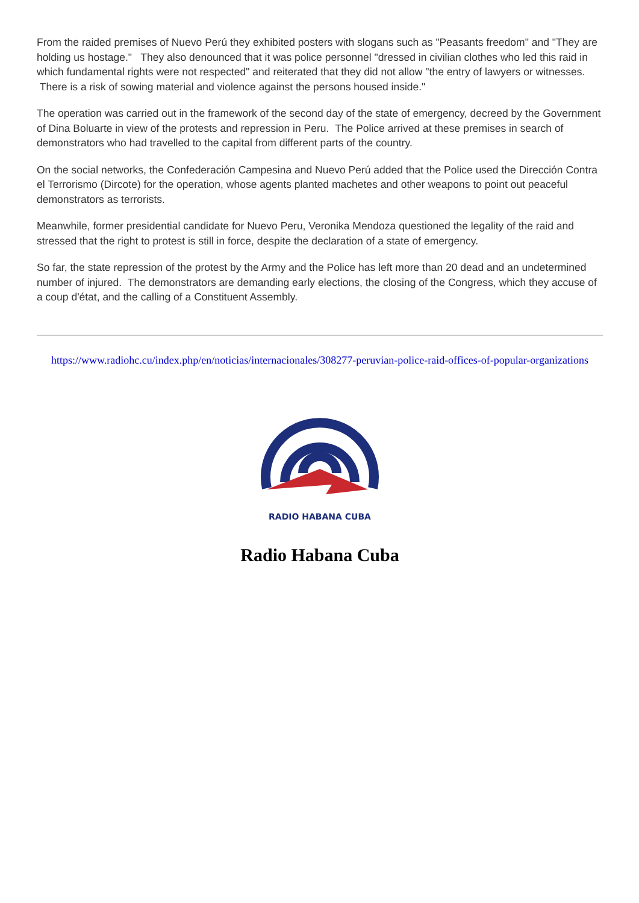From the raided premises of Nuevo Perú they exhibited posters with slogans such as "Peasants freedom" and "They are holding us hostage." They also denounced that it was police personnel "dressed in civilian clothes who led this raid in which fundamental rights were not respected" and reiterated that they did not allow "the entry of lawyers or witnesses. There is a risk of sowing material and violence against the persons housed inside."
The operation was carried out in the framework of the second day of the state of emergency, decreed by the Government of Dina Boluarte in view of the protests and repression in Peru. The Police arrived at these premises in search of demonstrators who had travelled to the capital from different parts of the country.
On the social networks, the Confederación Campesina and Nuevo Perú added that the Police used the Dirección Contra el Terrorismo (Dircote) for the operation, whose agents planted machetes and other weapons to point out peaceful demonstrators as terrorists.
Meanwhile, former presidential candidate for Nuevo Peru, Veronika Mendoza questioned the legality of the raid and stressed that the right to protest is still in force, despite the declaration of a state of emergency.
So far, the state repression of the protest by the Army and the Police has left more than 20 dead and an undetermined number of injured. The demonstrators are demanding early elections, the closing of the Congress, which they accuse of a coup d'état, and the calling of a Constituent Assembly.
https://www.radiohc.cu/index.php/en/noticias/internacionales/308277-peruvian-police-raid-offices-of-popular-organizations
RADIO HABANA CUBA
Radio Habana Cuba